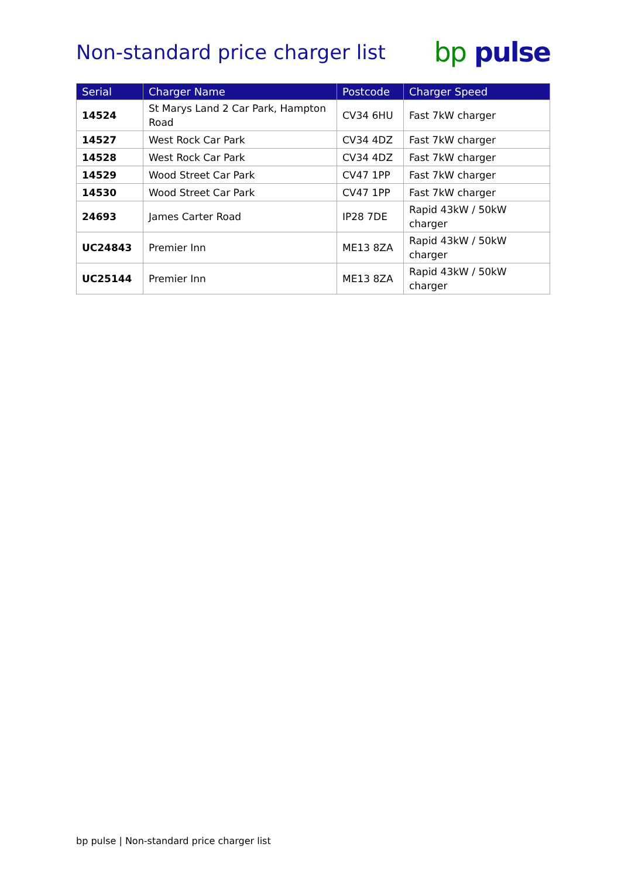Non-standard price charger list
bp pulse
| Serial | Charger Name | Postcode | Charger Speed |
| --- | --- | --- | --- |
| 14524 | St Marys Land 2 Car Park, Hampton Road | CV34 6HU | Fast 7kW charger |
| 14527 | West Rock Car Park | CV34 4DZ | Fast 7kW charger |
| 14528 | West Rock Car Park | CV34 4DZ | Fast 7kW charger |
| 14529 | Wood Street Car Park | CV47 1PP | Fast 7kW charger |
| 14530 | Wood Street Car Park | CV47 1PP | Fast 7kW charger |
| 24693 | James Carter Road | IP28 7DE | Rapid 43kW / 50kW charger |
| UC24843 | Premier Inn | ME13 8ZA | Rapid 43kW / 50kW charger |
| UC25144 | Premier Inn | ME13 8ZA | Rapid 43kW / 50kW charger |
bp pulse | Non-standard price charger list